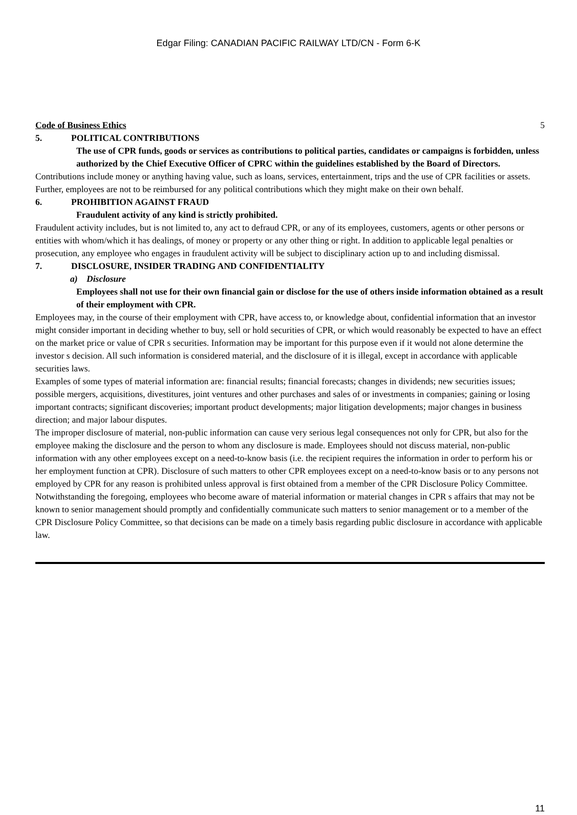Edgar Filing: CANADIAN PACIFIC RAILWAY LTD/CN - Form 6-K
Code of Business Ethics 5
5. POLITICAL CONTRIBUTIONS
The use of CPR funds, goods or services as contributions to political parties, candidates or campaigns is forbidden, unless authorized by the Chief Executive Officer of CPRC within the guidelines established by the Board of Directors.
Contributions include money or anything having value, such as loans, services, entertainment, trips and the use of CPR facilities or assets. Further, employees are not to be reimbursed for any political contributions which they might make on their own behalf.
6. PROHIBITION AGAINST FRAUD
Fraudulent activity of any kind is strictly prohibited.
Fraudulent activity includes, but is not limited to, any act to defraud CPR, or any of its employees, customers, agents or other persons or entities with whom/which it has dealings, of money or property or any other thing or right. In addition to applicable legal penalties or prosecution, any employee who engages in fraudulent activity will be subject to disciplinary action up to and including dismissal.
7. DISCLOSURE, INSIDER TRADING AND CONFIDENTIALITY
a) Disclosure
Employees shall not use for their own financial gain or disclose for the use of others inside information obtained as a result of their employment with CPR.
Employees may, in the course of their employment with CPR, have access to, or knowledge about, confidential information that an investor might consider important in deciding whether to buy, sell or hold securities of CPR, or which would reasonably be expected to have an effect on the market price or value of CPR s securities. Information may be important for this purpose even if it would not alone determine the investor s decision. All such information is considered material, and the disclosure of it is illegal, except in accordance with applicable securities laws.
Examples of some types of material information are: financial results; financial forecasts; changes in dividends; new securities issues; possible mergers, acquisitions, divestitures, joint ventures and other purchases and sales of or investments in companies; gaining or losing important contracts; significant discoveries; important product developments; major litigation developments; major changes in business direction; and major labour disputes.
The improper disclosure of material, non-public information can cause very serious legal consequences not only for CPR, but also for the employee making the disclosure and the person to whom any disclosure is made. Employees should not discuss material, non-public information with any other employees except on a need-to-know basis (i.e. the recipient requires the information in order to perform his or her employment function at CPR). Disclosure of such matters to other CPR employees except on a need-to-know basis or to any persons not employed by CPR for any reason is prohibited unless approval is first obtained from a member of the CPR Disclosure Policy Committee.
Notwithstanding the foregoing, employees who become aware of material information or material changes in CPR s affairs that may not be known to senior management should promptly and confidentially communicate such matters to senior management or to a member of the CPR Disclosure Policy Committee, so that decisions can be made on a timely basis regarding public disclosure in accordance with applicable law.
11